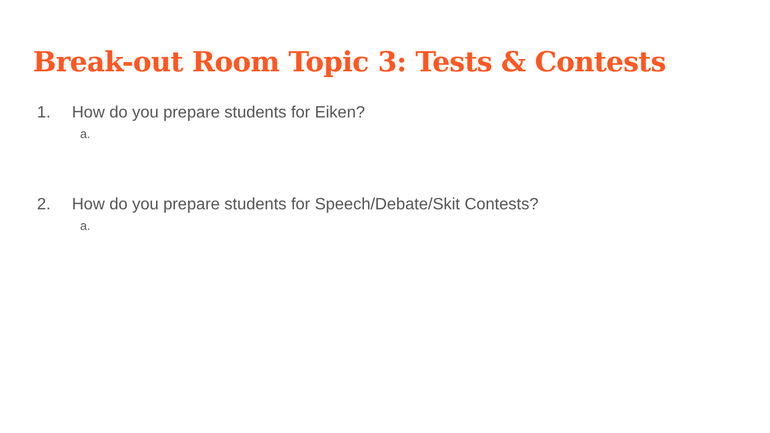Break-out Room Topic 3: Tests & Contests
1. How do you prepare students for Eiken?
a.
2. How do you prepare students for Speech/Debate/Skit Contests?
a.